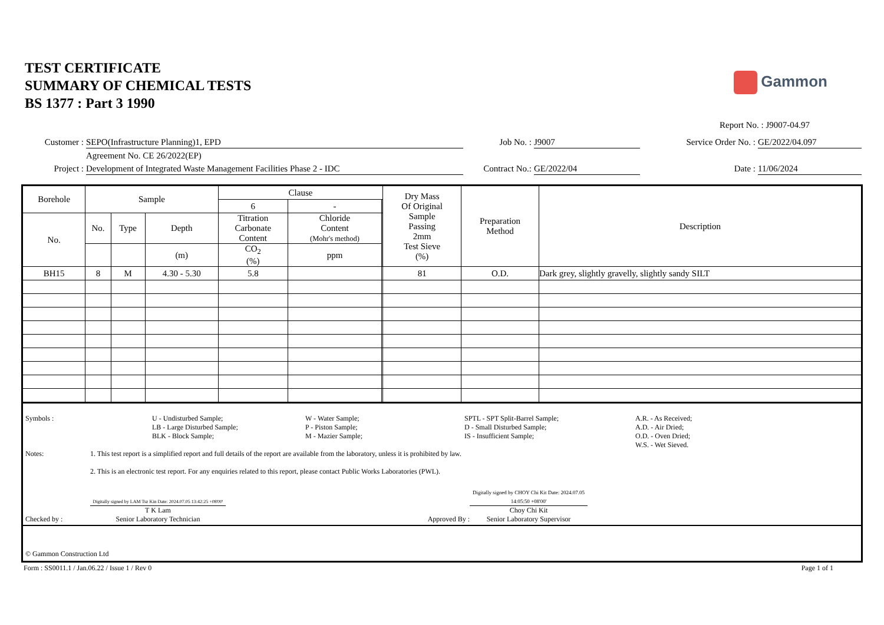TEST CERTIFICATE
SUMMARY OF CHEMICAL TESTS
BS 1377 : Part 3 1990
Gammon
Report No. : J9007-04.97
Customer :
SEPO(Infrastructure Planning)1, EPD
Job No. :
J9007
Service Order No. :
GE/2022/04.097
Agreement No. CE 26/2022(EP)
Project :
Development of Integrated Waste Management Facilities Phase 2 - IDC
Contract No.:
GE/2022/04
Date :
11/06/2024
| Borehole | Sample | | | Clause | | | Dry Mass Of Original Sample Passing 2mm Test Sieve (%) | Preparation Method | Description |
| --- | --- | --- | --- | --- | --- | --- | --- | --- | --- |
| | | | | 6 | - | | | | |
| No. | No. | Type | Depth | Titration Carbonate Content | Chloride Content (Mohr's method) | | | | |
| | | | (m) | CO<sub>2</sub> (%) | ppm | | | | |
| BH15 | 8 | M | 4.30 - 5.30 | 5.8 | | | 81 | O.D. | Dark grey, slightly gravelly, slightly sandy SILT |
Symbols :
U - Undisturbed Sample;
LB - Large Disturbed Sample;
BLK - Block Sample;
W - Water Sample;
P - Piston Sample;
M - Mazier Sample;
SPTL - SPT Split-Barrel Sample;
D - Small Disturbed Sample;
IS - Insufficient Sample;
A.R. - As Received;
A.D. - Air Dried;
O.D. - Oven Dried;
W.S. - Wet Sieved.
Notes: 1. This test report is a simplified report and full details of the report are available from the laboratory, unless it is prohibited by law.
2. This is an electronic test report. For any enquiries related to this report, please contact Public Works Laboratories (PWL).
Checked by :
Digitally signed by LAM Tsz Kin Date: 2024.07.05 13:42:25 +08'00'
T K Lam
Senior Laboratory Technician
Approved By :
Digitally signed by CHOY Chi Kit Date: 2024.07.05 14:05:50 +08'00'
Choy Chi Kit
Senior Laboratory Supervisor
© Gammon Construction Ltd
Form : SS0011.1 / Jan.06.22 / Issue 1 / Rev 0 Page 1 of 1